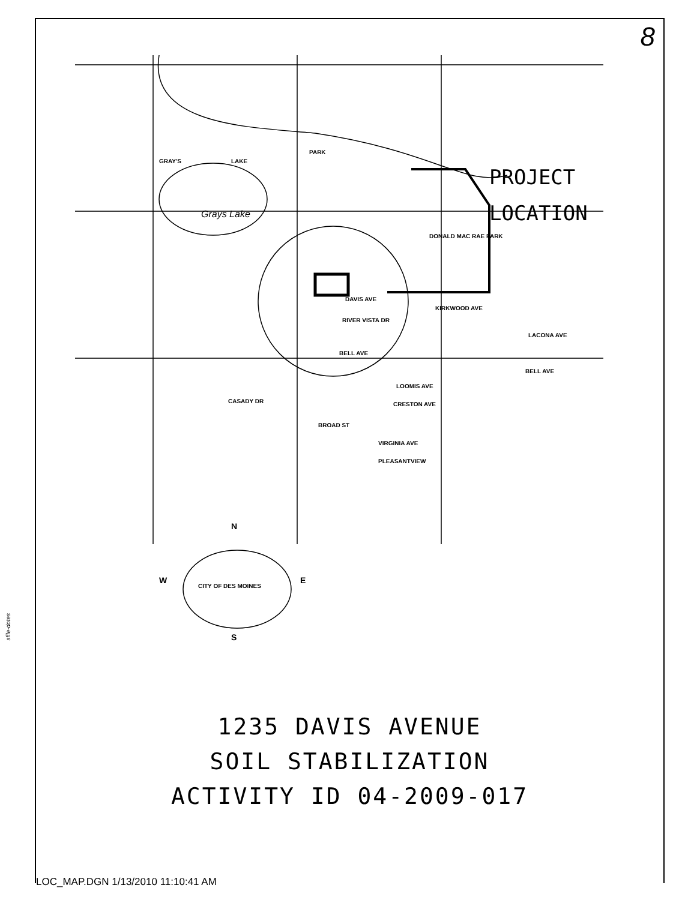8
sfile-dotes
GRAY'S
LAKE
PARK
Grays Lake
DONALD MAC RAE PARK
DAVIS AVE
KIRKWOOD AVE
RIVER VISTA DR
BELL AVE
LOOMIS AVE
CRESTON AVE
BROAD ST
VIRGINIA AVE
PLEASANTVIEW
CASADY DR
LACONA AVE
BELL AVE
N
W
E
S
CITY OF DES MOINES
PROJECT
LOCATION
1235 DAVIS AVENUE
SOIL STABILIZATION
ACTIVITY ID 04-2009-017
LOC_MAP.DGN 1/13/2010 11:10:41 AM